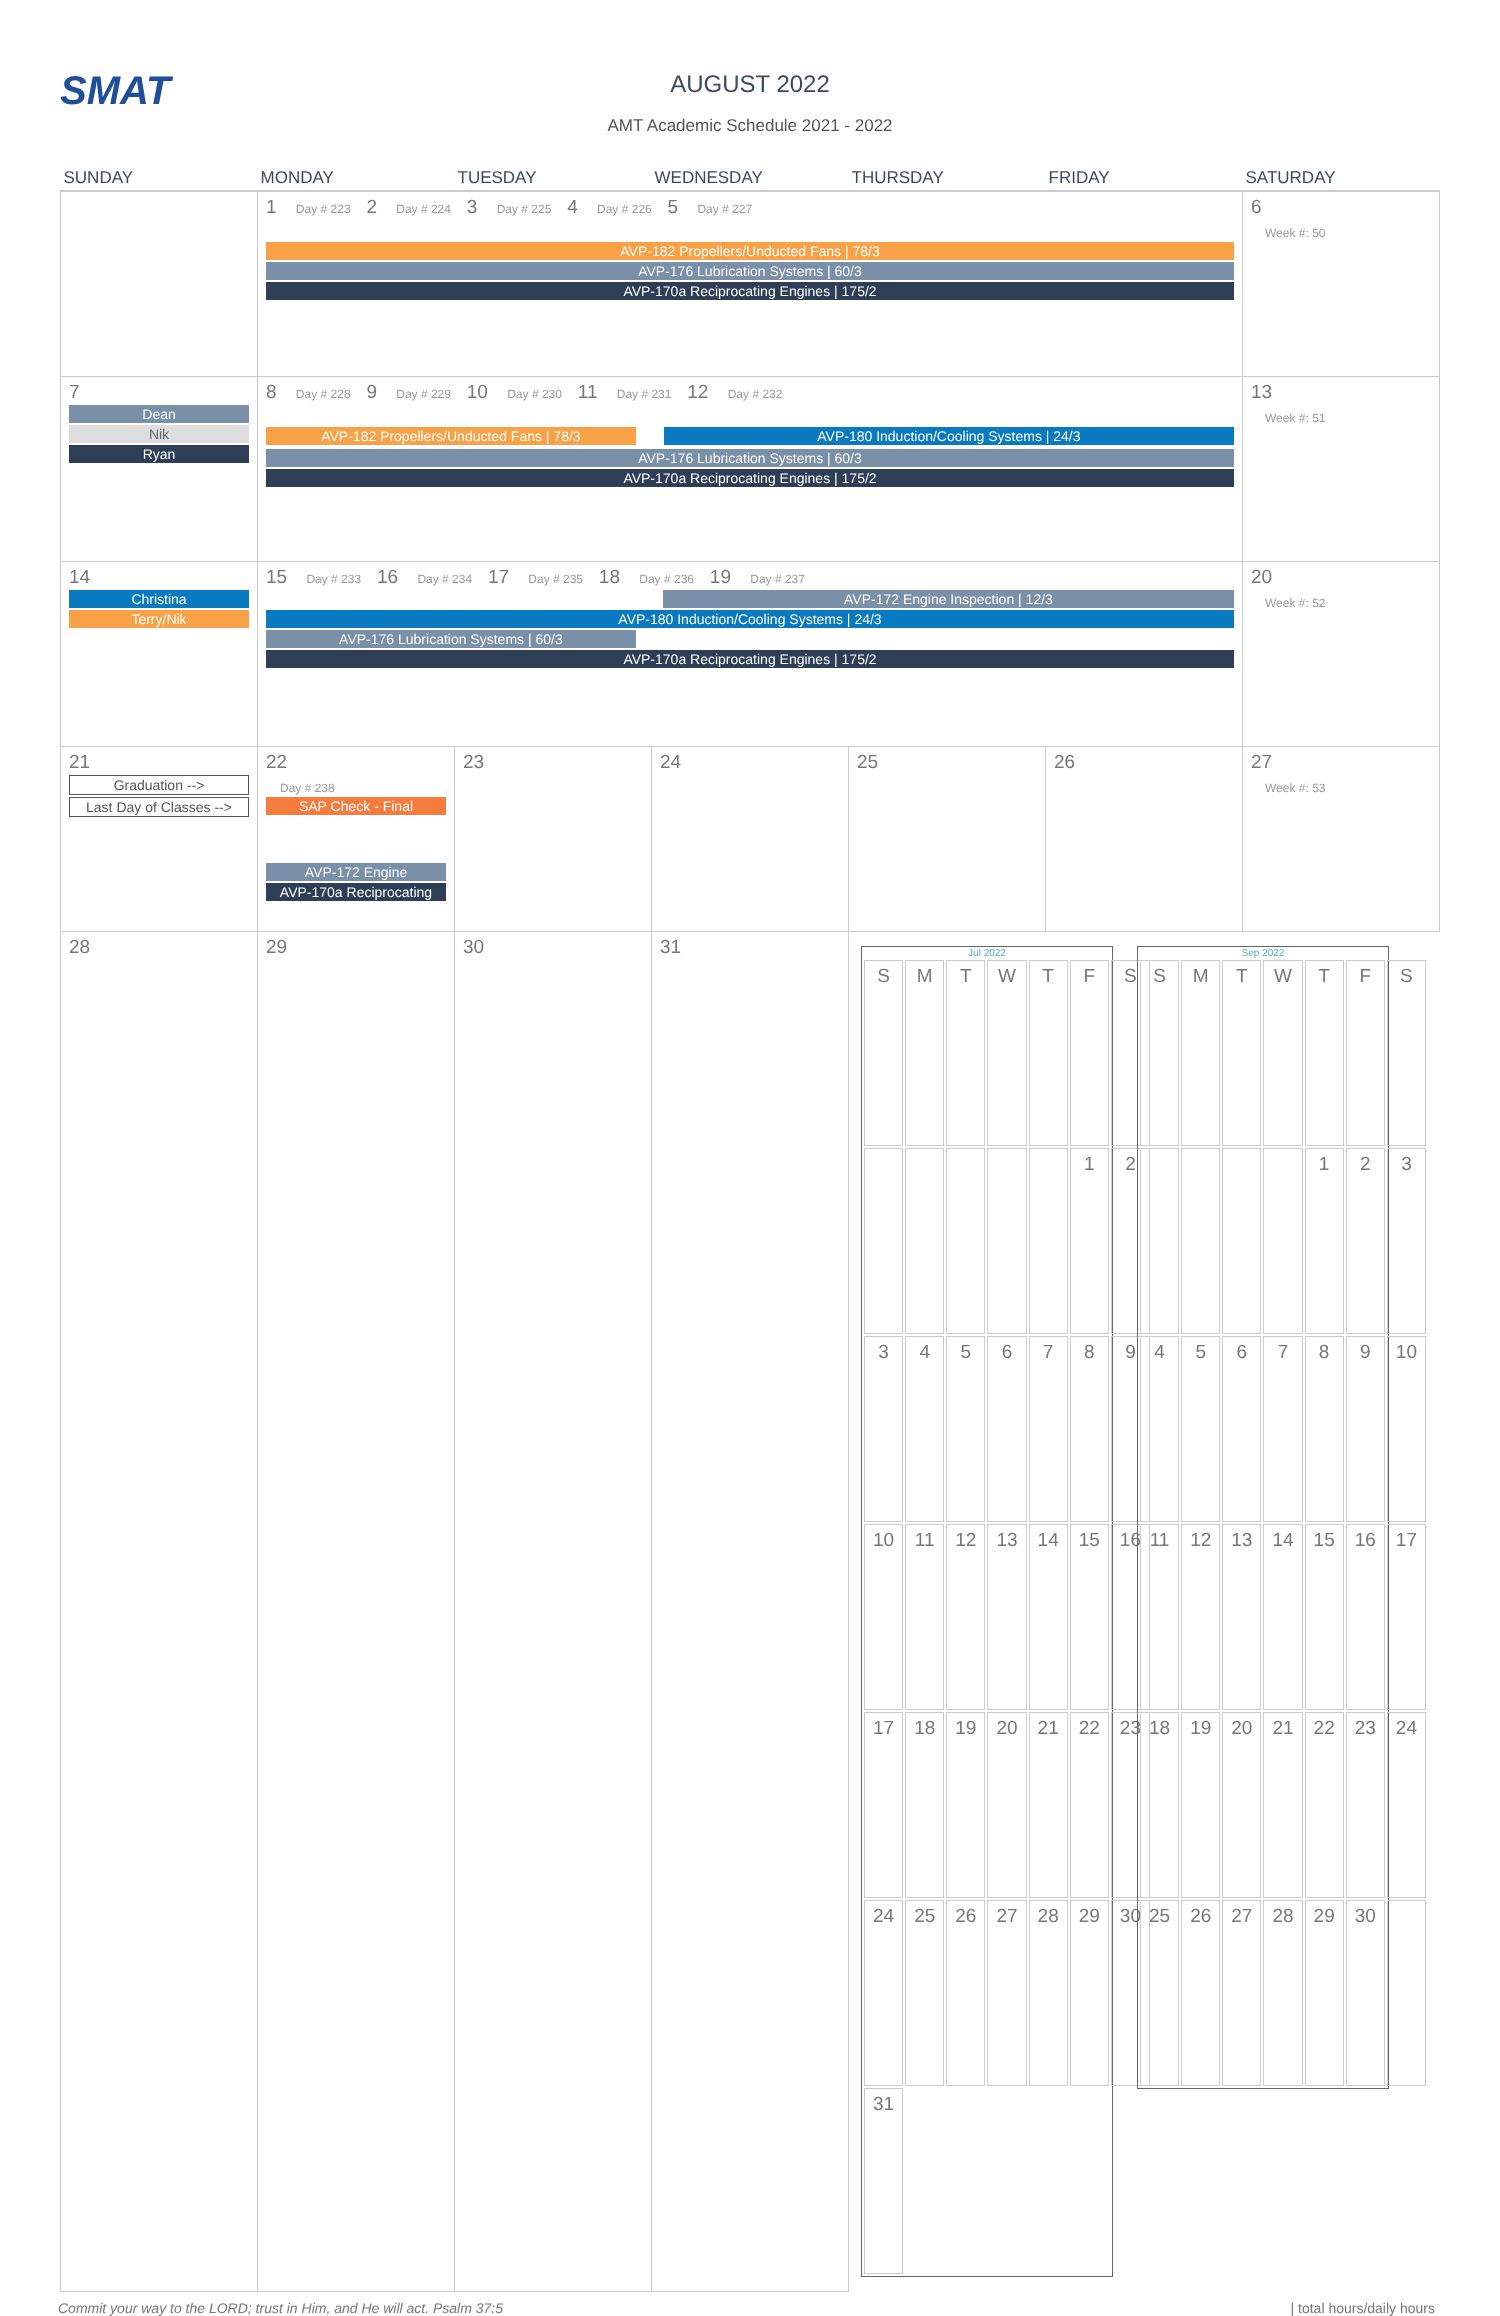SMAT
AUGUST 2022
AMT Academic Schedule 2021 - 2022
| SUNDAY | MONDAY | TUESDAY | WEDNESDAY | THURSDAY | FRIDAY | SATURDAY |
| --- | --- | --- | --- | --- | --- | --- |
| | 1 Day # 223 2 Day # 224 3 Day # 225 4 Day # 226 5 Day # 227 AVP-182 Propellers/Unducted Fans / 78/3 AVP-176 Lubrication Systems / 60/3 AVP-170a Reciprocating Engines / 175/2 | | | | | 6 Week #: 50 |
| 7 Dean Nik Ryan | 8 Day # 228 9 Day # 229 10 Day # 230 11 Day # 231 12 Day # 232 AVP-182 Propellers/Unducted Fans / 78/3 AVP-180 Induction/Cooling Systems / 24/3 AVP-176 Lubrication Systems / 60/3 AVP-170a Reciprocating Engines / 175/2 | | | | | 13 Week #: 51 |
| 14 Christina Terry/Nik | 15 Day # 233 16 Day # 234 17 Day # 235 18 Day # 236 19 Day # 237 AVP-172 Engine Inspection / 12/3 AVP-180 Induction/Cooling Systems / 24/3 AVP-176 Lubrication Systems / 60/3 AVP-170a Reciprocating Engines / 175/2 | | | | | 20 Week #: 52 |
| 21 Graduation --> Last Day of Classes --> | 22 Day # 238 SAP Check - Final AVP-172 Engine AVP-170a Reciprocating | 23 | 24 | 25 | 26 | 27 Week #: 53 |
| 28 | 29 | 30 | 31 | Jul 2022 / S / M / T / W / T / F / S / / / / / / / 1 / 2 / / 3 / 4 / 5 / 6 / 7 / 8 / 9 / / 10 / 11 / 12 / 13 / 14 / 15 / 16 / / 17 / 18 / 19 / 20 / 21 / 22 / 23 / / 24 / 25 / 26 / 27 / 28 / 29 / 30 / / 31 / / / / / / / Sep 2022 / S / M / T / W / T / F / S / / / / / / 1 / 2 / 3 / / 4 / 5 / 6 / 7 / 8 / 9 / 10 / / 11 / 12 / 13 / 14 / 15 / 16 / 17 / / 18 / 19 / 20 / 21 / 22 / 23 / 24 / / 25 / 26 / 27 / 28 / 29 / 30 / / | | |
Commit your way to the LORD; trust in Him, and He will act. Psalm 37:5 | total hours/daily hours